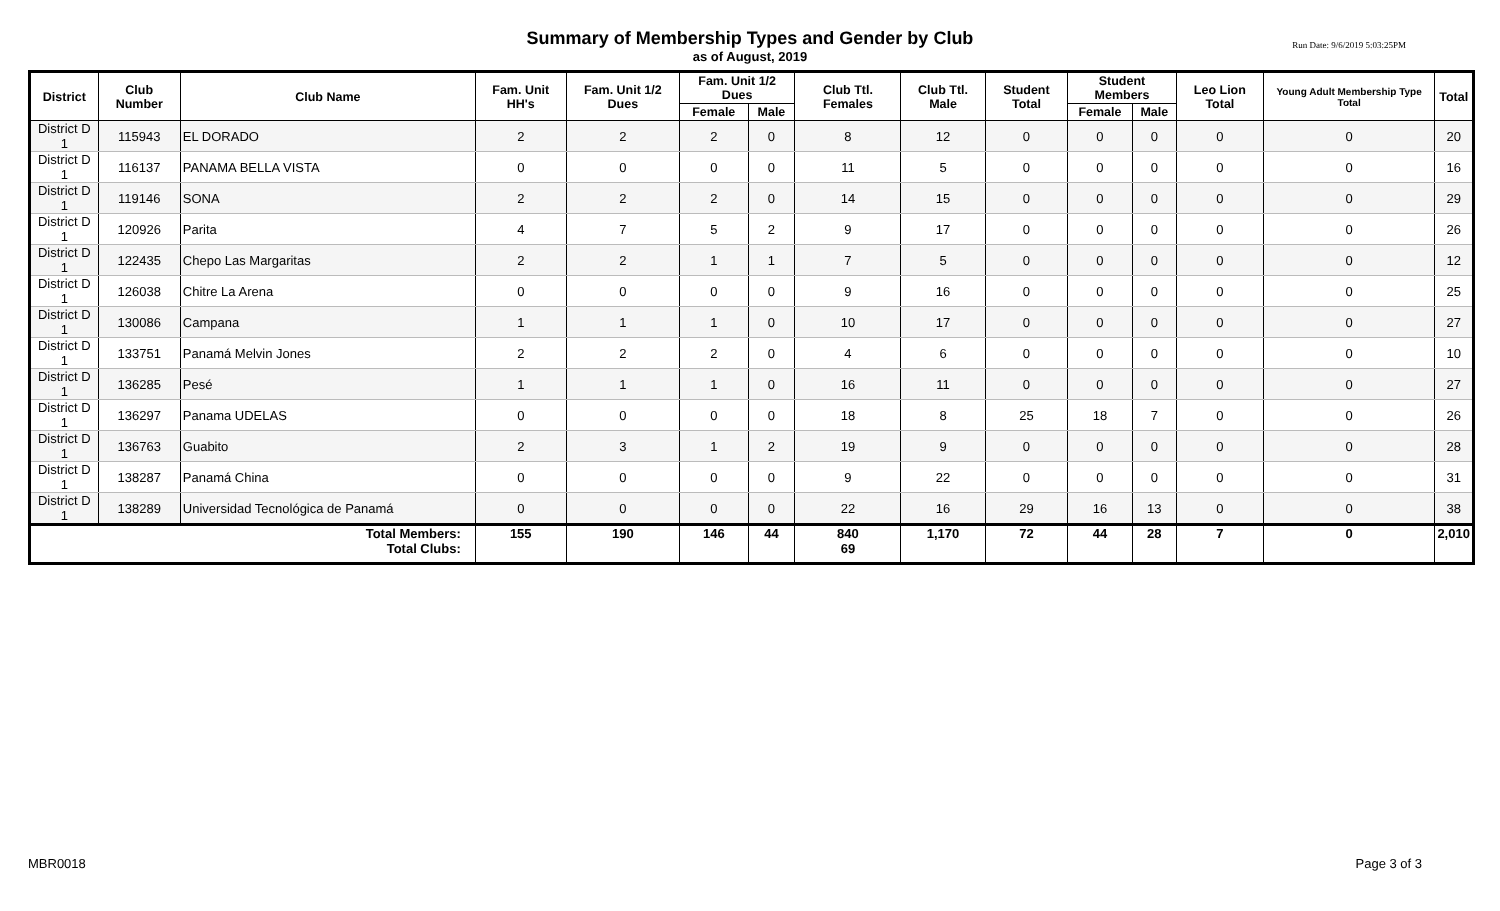Summary of Membership Types and Gender by Club
as of August, 2019
Run Date: 9/6/2019 5:03:25PM
| District | Club Number | Club Name | Fam. Unit HH's | Fam. Unit 1/2 Dues | Fam. Unit 1/2 Dues | | Club Ttl. Females | Club Ttl. Male | Student Total | Student Members | | Leo Lion Total | Young Adult Membership Type Total | Total |
| --- | --- | --- | --- | --- | --- | --- | --- | --- | --- | --- | --- | --- | --- | --- |
| | | | | | Female | Male | | | | Female | Male | | | |
| District D 1 | 115943 | EL DORADO | 2 | 2 | 2 | 0 | 8 | 12 | 0 | 0 | 0 | 0 | 0 | 20 |
| District D 1 | 116137 | PANAMA BELLA VISTA | 0 | 0 | 0 | 0 | 11 | 5 | 0 | 0 | 0 | 0 | 0 | 16 |
| District D 1 | 119146 | SONA | 2 | 2 | 2 | 0 | 14 | 15 | 0 | 0 | 0 | 0 | 0 | 29 |
| District D 1 | 120926 | Parita | 4 | 7 | 5 | 2 | 9 | 17 | 0 | 0 | 0 | 0 | 0 | 26 |
| District D 1 | 122435 | Chepo Las Margaritas | 2 | 2 | 1 | 1 | 7 | 5 | 0 | 0 | 0 | 0 | 0 | 12 |
| District D 1 | 126038 | Chitre La Arena | 0 | 0 | 0 | 0 | 9 | 16 | 0 | 0 | 0 | 0 | 0 | 25 |
| District D 1 | 130086 | Campana | 1 | 1 | 1 | 0 | 10 | 17 | 0 | 0 | 0 | 0 | 0 | 27 |
| District D 1 | 133751 | Panamá Melvin Jones | 2 | 2 | 2 | 0 | 4 | 6 | 0 | 0 | 0 | 0 | 0 | 10 |
| District D 1 | 136285 | Pesé | 1 | 1 | 1 | 0 | 16 | 11 | 0 | 0 | 0 | 0 | 0 | 27 |
| District D 1 | 136297 | Panama UDELAS | 0 | 0 | 0 | 0 | 18 | 8 | 25 | 18 | 7 | 0 | 0 | 26 |
| District D 1 | 136763 | Guabito | 2 | 3 | 1 | 2 | 19 | 9 | 0 | 0 | 0 | 0 | 0 | 28 |
| District D 1 | 138287 | Panamá China | 0 | 0 | 0 | 0 | 9 | 22 | 0 | 0 | 0 | 0 | 0 | 31 |
| District D 1 | 138289 | Universidad Tecnológica de Panamá | 0 | 0 | 0 | 0 | 22 | 16 | 29 | 16 | 13 | 0 | 0 | 38 |
| Total Members: Total Clubs: | | | 155 | 190 | 146 | 44 | 840 69 | 1,170 | 72 | 44 | 28 | 7 | 0 | 2,010 |
MBR0018 Page 3 of 3